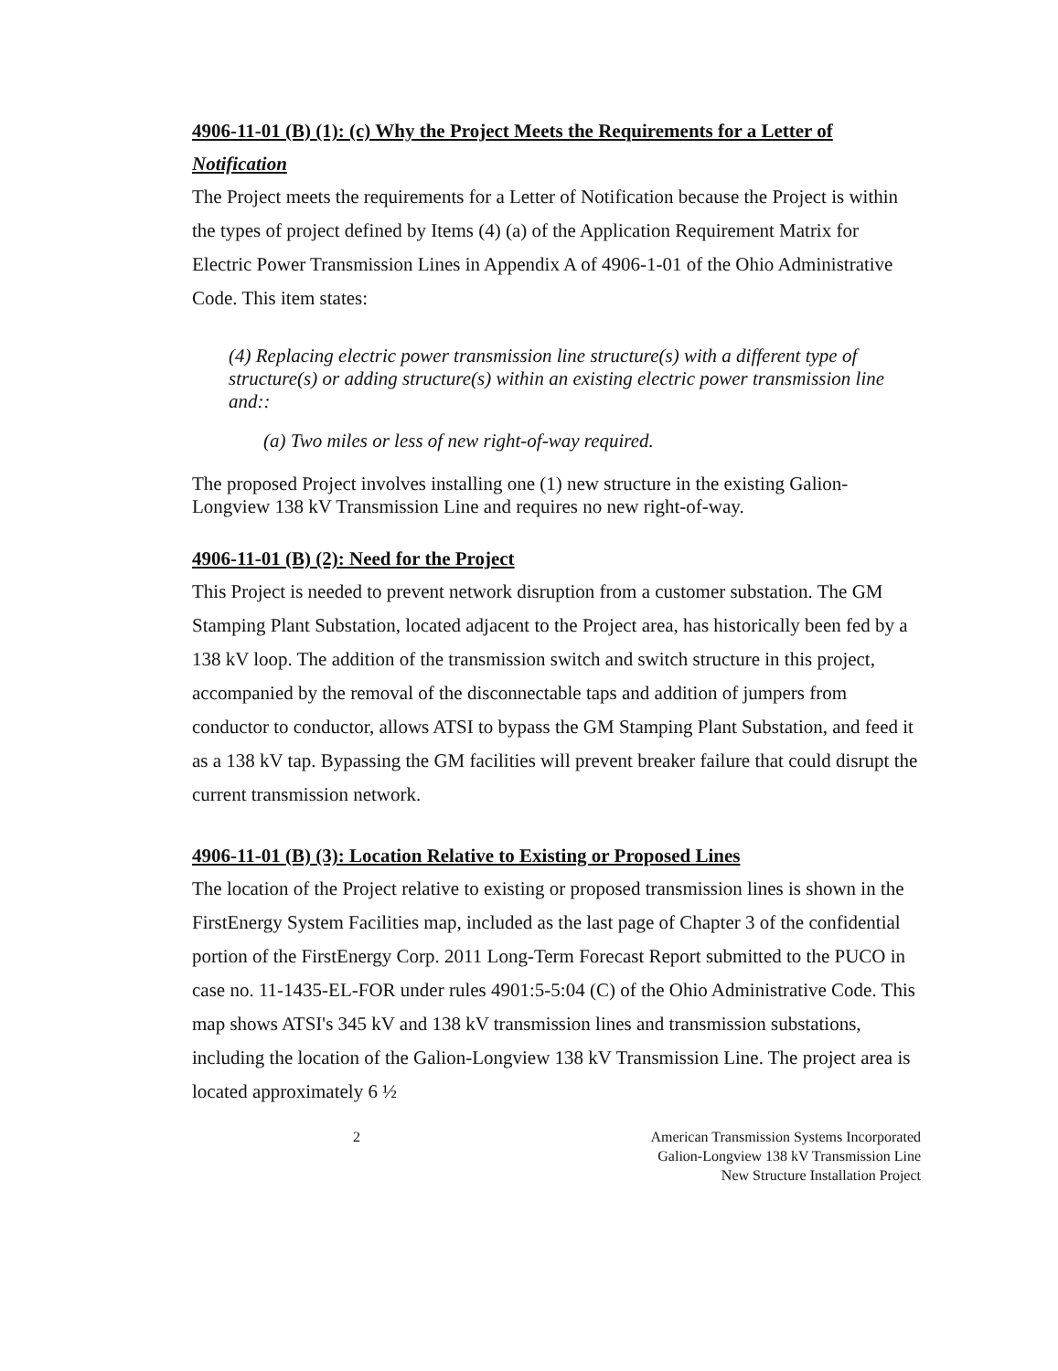4906-11-01 (B) (1): (c) Why the Project Meets the Requirements for a Letter of Notification
The Project meets the requirements for a Letter of Notification because the Project is within the types of project defined by Items (4) (a) of the Application Requirement Matrix for Electric Power Transmission Lines in Appendix A of 4906-1-01 of the Ohio Administrative Code. This item states:
(4) Replacing electric power transmission line structure(s) with a different type of structure(s) or adding structure(s) within an existing electric power transmission line and::
(a) Two miles or less of new right-of-way required.
The proposed Project involves installing one (1) new structure in the existing Galion-Longview 138 kV Transmission Line and requires no new right-of-way.
4906-11-01 (B) (2): Need for the Project
This Project is needed to prevent network disruption from a customer substation. The GM Stamping Plant Substation, located adjacent to the Project area, has historically been fed by a 138 kV loop. The addition of the transmission switch and switch structure in this project, accompanied by the removal of the disconnectable taps and addition of jumpers from conductor to conductor, allows ATSI to bypass the GM Stamping Plant Substation, and feed it as a 138 kV tap. Bypassing the GM facilities will prevent breaker failure that could disrupt the current transmission network.
4906-11-01 (B) (3): Location Relative to Existing or Proposed Lines
The location of the Project relative to existing or proposed transmission lines is shown in the FirstEnergy System Facilities map, included as the last page of Chapter 3 of the confidential portion of the FirstEnergy Corp. 2011 Long-Term Forecast Report submitted to the PUCO in case no. 11-1435-EL-FOR under rules 4901:5-5:04 (C) of the Ohio Administrative Code. This map shows ATSI's 345 kV and 138 kV transmission lines and transmission substations, including the location of the Galion-Longview 138 kV Transmission Line. The project area is located approximately 6 ½
2 American Transmission Systems Incorporated
Galion-Longview 138 kV Transmission Line
New Structure Installation Project